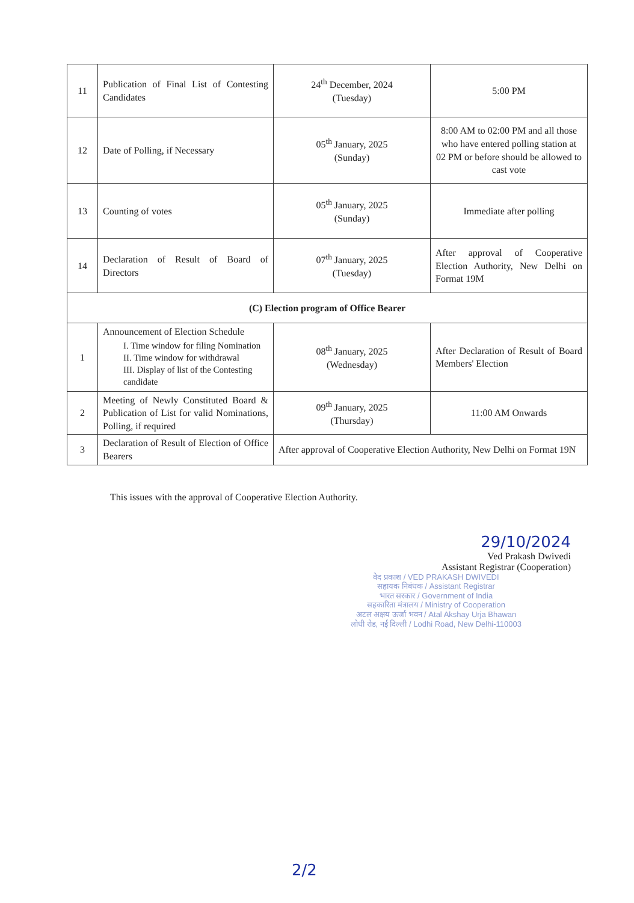| 11 | Publication of Final List of Contesting Candidates | 24<sup>th</sup> December, 2024 (Tuesday) | 5:00 PM |
| 12 | Date of Polling, if Necessary | 05<sup>th</sup> January, 2025 (Sunday) | 8:00 AM to 02:00 PM and all those who have entered polling station at 02 PM or before should be allowed to cast vote |
| 13 | Counting of votes | 05<sup>th</sup> January, 2025 (Sunday) | Immediate after polling |
| 14 | Declaration of Result of Board of Directors | 07<sup>th</sup> January, 2025 (Tuesday) | After approval of Cooperative Election Authority, New Delhi on Format 19M |
| (C) Election program of Office Bearer | | | |
| 1 | Announcement of Election Schedule I. Time window for filing Nomination II. Time window for withdrawal III. Display of list of the Contesting candidate | 08<sup>th</sup> January, 2025 (Wednesday) | After Declaration of Result of Board Members' Election |
| 2 | Meeting of Newly Constituted Board & Publication of List for valid Nominations, Polling, if required | 09<sup>th</sup> January, 2025 (Thursday) | 11:00 AM Onwards |
| 3 | Declaration of Result of Election of Office Bearers | After approval of Cooperative Election Authority, New Delhi on Format 19N | |
This issues with the approval of Cooperative Election Authority.
29/10/2024
Ved Prakash Dwivedi
Assistant Registrar (Cooperation)
वेद प्रकाश / VED PRAKASH DWIVEDI
सहायक निबंधक / Assistant Registrar
भारत सरकार / Government of India
सहकारिता मंत्रालय / Ministry of Cooperation
अटल अक्षय ऊर्जा भवन / Atal Akshay Urja Bhawan
लोधी रोड, नई दिल्ली / Lodhi Road, New Delhi-110003
2/2